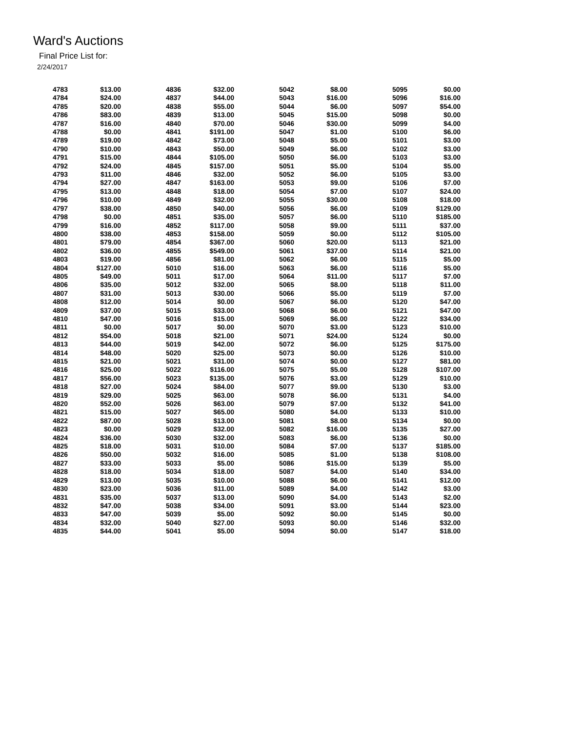Ward's Auctions
Final Price List for:
2/24/2017
| 4783 | $13.00 | |
| 4784 | $24.00 | |
| 4785 | $20.00 | |
| 4786 | $83.00 | |
| 4787 | $16.00 | |
| 4788 | $0.00 | |
| 4789 | $19.00 | |
| 4790 | $10.00 | |
| 4791 | $15.00 | |
| 4792 | $24.00 | |
| 4793 | $11.00 | |
| 4794 | $27.00 | |
| 4795 | $13.00 | |
| 4796 | $10.00 | |
| 4797 | $38.00 | |
| 4798 | $0.00 | |
| 4799 | $16.00 | |
| 4800 | $38.00 | |
| 4801 | $79.00 | |
| 4802 | $36.00 | |
| 4803 | $19.00 | |
| 4804 | $127.00 | |
| 4805 | $49.00 | |
| 4806 | $35.00 | |
| 4807 | $31.00 | |
| 4808 | $12.00 | |
| 4809 | $37.00 | |
| 4810 | $47.00 | |
| 4811 | $0.00 | |
| 4812 | $54.00 | |
| 4813 | $44.00 | |
| 4814 | $48.00 | |
| 4815 | $21.00 | |
| 4816 | $25.00 | |
| 4817 | $56.00 | |
| 4818 | $27.00 | |
| 4819 | $29.00 | |
| 4820 | $52.00 | |
| 4821 | $15.00 | |
| 4822 | $87.00 | |
| 4823 | $0.00 | |
| 4824 | $36.00 | |
| 4825 | $18.00 | |
| 4826 | $50.00 | |
| 4827 | $33.00 | |
| 4828 | $18.00 | |
| 4829 | $13.00 | |
| 4830 | $23.00 | |
| 4831 | $35.00 | |
| 4832 | $47.00 | |
| 4833 | $47.00 | |
| 4834 | $32.00 | |
| 4835 | $44.00 | |
| 4836 | $32.00 | |
| 4837 | $44.00 | |
| 4838 | $55.00 | |
| 4839 | $13.00 | |
| 4840 | $70.00 | |
| 4841 | $191.00 | |
| 4842 | $73.00 | |
| 4843 | $50.00 | |
| 4844 | $105.00 | |
| 4845 | $157.00 | |
| 4846 | $32.00 | |
| 4847 | $163.00 | |
| 4848 | $18.00 | |
| 4849 | $32.00 | |
| 4850 | $40.00 | |
| 4851 | $35.00 | |
| 4852 | $117.00 | |
| 4853 | $158.00 | |
| 4854 | $367.00 | |
| 4855 | $549.00 | |
| 4856 | $81.00 | |
| 5010 | $16.00 | |
| 5011 | $17.00 | |
| 5012 | $32.00 | |
| 5013 | $30.00 | |
| 5014 | $0.00 | |
| 5015 | $33.00 | |
| 5016 | $15.00 | |
| 5017 | $0.00 | |
| 5018 | $21.00 | |
| 5019 | $42.00 | |
| 5020 | $25.00 | |
| 5021 | $31.00 | |
| 5022 | $116.00 | |
| 5023 | $135.00 | |
| 5024 | $84.00 | |
| 5025 | $63.00 | |
| 5026 | $63.00 | |
| 5027 | $65.00 | |
| 5028 | $13.00 | |
| 5029 | $32.00 | |
| 5030 | $32.00 | |
| 5031 | $10.00 | |
| 5032 | $16.00 | |
| 5033 | $5.00 | |
| 5034 | $18.00 | |
| 5035 | $10.00 | |
| 5036 | $11.00 | |
| 5037 | $13.00 | |
| 5038 | $34.00 | |
| 5039 | $5.00 | |
| 5040 | $27.00 | |
| 5041 | $5.00 | |
| 5042 | $8.00 | |
| 5043 | $16.00 | |
| 5044 | $6.00 | |
| 5045 | $15.00 | |
| 5046 | $30.00 | |
| 5047 | $1.00 | |
| 5048 | $5.00 | |
| 5049 | $6.00 | |
| 5050 | $6.00 | |
| 5051 | $5.00 | |
| 5052 | $6.00 | |
| 5053 | $9.00 | |
| 5054 | $7.00 | |
| 5055 | $30.00 | |
| 5056 | $6.00 | |
| 5057 | $6.00 | |
| 5058 | $9.00 | |
| 5059 | $0.00 | |
| 5060 | $20.00 | |
| 5061 | $37.00 | |
| 5062 | $6.00 | |
| 5063 | $6.00 | |
| 5064 | $11.00 | |
| 5065 | $8.00 | |
| 5066 | $5.00 | |
| 5067 | $6.00 | |
| 5068 | $6.00 | |
| 5069 | $6.00 | |
| 5070 | $3.00 | |
| 5071 | $24.00 | |
| 5072 | $6.00 | |
| 5073 | $0.00 | |
| 5074 | $0.00 | |
| 5075 | $5.00 | |
| 5076 | $3.00 | |
| 5077 | $9.00 | |
| 5078 | $6.00 | |
| 5079 | $7.00 | |
| 5080 | $4.00 | |
| 5081 | $8.00 | |
| 5082 | $16.00 | |
| 5083 | $6.00 | |
| 5084 | $7.00 | |
| 5085 | $1.00 | |
| 5086 | $15.00 | |
| 5087 | $4.00 | |
| 5088 | $6.00 | |
| 5089 | $4.00 | |
| 5090 | $4.00 | |
| 5091 | $3.00 | |
| 5092 | $0.00 | |
| 5093 | $0.00 | |
| 5094 | $0.00 | |
| 5095 | $0.00 | |
| 5096 | $16.00 | |
| 5097 | $54.00 | |
| 5098 | $0.00 | |
| 5099 | $4.00 | |
| 5100 | $6.00 | |
| 5101 | $3.00 | |
| 5102 | $3.00 | |
| 5103 | $3.00 | |
| 5104 | $5.00 | |
| 5105 | $3.00 | |
| 5106 | $7.00 | |
| 5107 | $24.00 | |
| 5108 | $18.00 | |
| 5109 | $129.00 | |
| 5110 | $185.00 | |
| 5111 | $37.00 | |
| 5112 | $105.00 | |
| 5113 | $21.00 | |
| 5114 | $21.00 | |
| 5115 | $5.00 | |
| 5116 | $5.00 | |
| 5117 | $7.00 | |
| 5118 | $11.00 | |
| 5119 | $7.00 | |
| 5120 | $47.00 | |
| 5121 | $47.00 | |
| 5122 | $34.00 | |
| 5123 | $10.00 | |
| 5124 | $0.00 | |
| 5125 | $175.00 | |
| 5126 | $10.00 | |
| 5127 | $81.00 | |
| 5128 | $107.00 | |
| 5129 | $10.00 | |
| 5130 | $3.00 | |
| 5131 | $4.00 | |
| 5132 | $41.00 | |
| 5133 | $10.00 | |
| 5134 | $0.00 | |
| 5135 | $27.00 | |
| 5136 | $0.00 | |
| 5137 | $185.00 | |
| 5138 | $108.00 | |
| 5139 | $5.00 | |
| 5140 | $34.00 | |
| 5141 | $12.00 | |
| 5142 | $3.00 | |
| 5143 | $2.00 | |
| 5144 | $23.00 | |
| 5145 | $0.00 | |
| 5146 | $32.00 | |
| 5147 | $18.00 | |